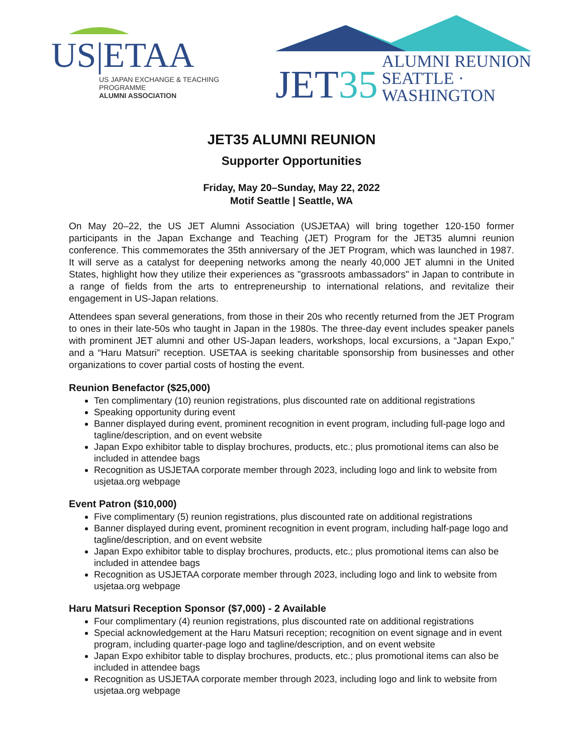US|ETAA
US JAPAN EXCHANGE & TEACHING PROGRAMME
ALUMNI ASSOCIATION
JET35
ALUMNI REUNION
SEATTLE · WASHINGTON
JET35 ALUMNI REUNION
Supporter Opportunities
Friday, May 20–Sunday, May 22, 2022
Motif Seattle | Seattle, WA
On May 20–22, the US JET Alumni Association (USJETAA) will bring together 120-150 former participants in the Japan Exchange and Teaching (JET) Program for the JET35 alumni reunion conference. This commemorates the 35th anniversary of the JET Program, which was launched in 1987. It will serve as a catalyst for deepening networks among the nearly 40,000 JET alumni in the United States, highlight how they utilize their experiences as "grassroots ambassadors" in Japan to contribute in a range of fields from the arts to entrepreneurship to international relations, and revitalize their engagement in US-Japan relations.
Attendees span several generations, from those in their 20s who recently returned from the JET Program to ones in their late-50s who taught in Japan in the 1980s. The three-day event includes speaker panels with prominent JET alumni and other US-Japan leaders, workshops, local excursions, a “Japan Expo,” and a “Haru Matsuri” reception. USETAA is seeking charitable sponsorship from businesses and other organizations to cover partial costs of hosting the event.
Reunion Benefactor ($25,000)
Ten complimentary (10) reunion registrations, plus discounted rate on additional registrations
Speaking opportunity during event
Banner displayed during event, prominent recognition in event program, including full-page logo and tagline/description, and on event website
Japan Expo exhibitor table to display brochures, products, etc.; plus promotional items can also be included in attendee bags
Recognition as USJETAA corporate member through 2023, including logo and link to website from usjetaa.org webpage
Event Patron ($10,000)
Five complimentary (5) reunion registrations, plus discounted rate on additional registrations
Banner displayed during event, prominent recognition in event program, including half-page logo and tagline/description, and on event website
Japan Expo exhibitor table to display brochures, products, etc.; plus promotional items can also be included in attendee bags
Recognition as USJETAA corporate member through 2023, including logo and link to website from usjetaa.org webpage
Haru Matsuri Reception Sponsor ($7,000) - 2 Available
Four complimentary (4) reunion registrations, plus discounted rate on additional registrations
Special acknowledgement at the Haru Matsuri reception; recognition on event signage and in event program, including quarter-page logo and tagline/description, and on event website
Japan Expo exhibitor table to display brochures, products, etc.; plus promotional items can also be included in attendee bags
Recognition as USJETAA corporate member through 2023, including logo and link to website from usjetaa.org webpage